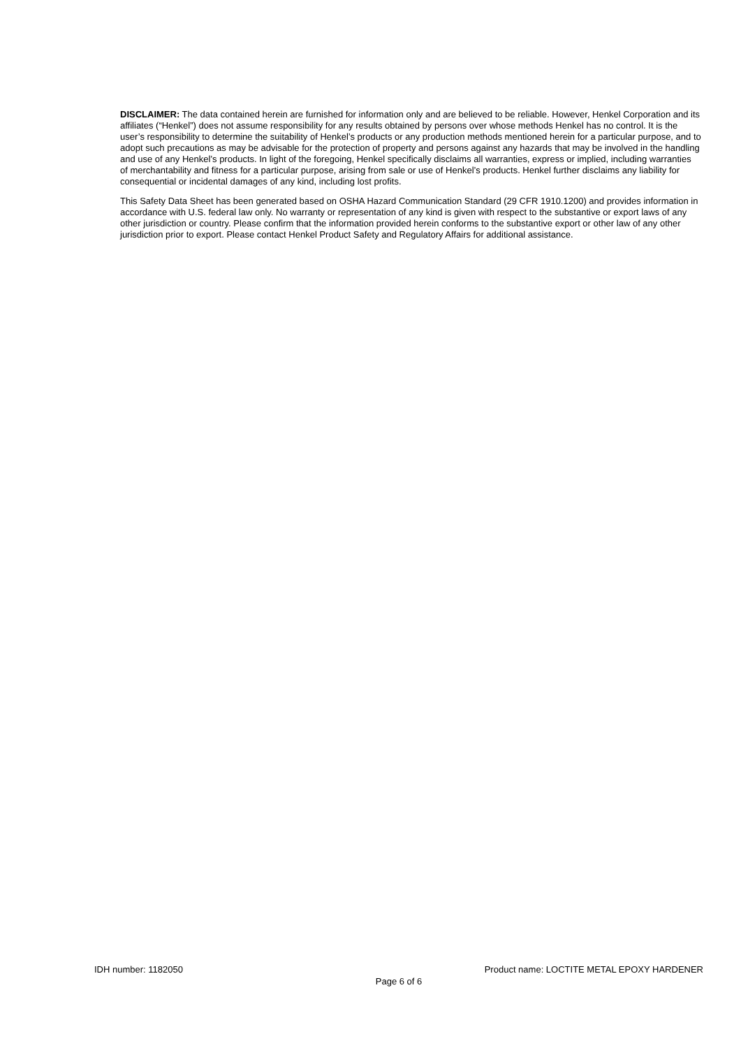DISCLAIMER: The data contained herein are furnished for information only and are believed to be reliable. However, Henkel Corporation and its affiliates (“Henkel”) does not assume responsibility for any results obtained by persons over whose methods Henkel has no control. It is the user’s responsibility to determine the suitability of Henkel’s products or any production methods mentioned herein for a particular purpose, and to adopt such precautions as may be advisable for the protection of property and persons against any hazards that may be involved in the handling and use of any Henkel’s products. In light of the foregoing, Henkel specifically disclaims all warranties, express or implied, including warranties of merchantability and fitness for a particular purpose, arising from sale or use of Henkel’s products. Henkel further disclaims any liability for consequential or incidental damages of any kind, including lost profits.
This Safety Data Sheet has been generated based on OSHA Hazard Communication Standard (29 CFR 1910.1200) and provides information in accordance with U.S. federal law only. No warranty or representation of any kind is given with respect to the substantive or export laws of any other jurisdiction or country. Please confirm that the information provided herein conforms to the substantive export or other law of any other jurisdiction prior to export. Please contact Henkel Product Safety and Regulatory Affairs for additional assistance.
IDH number: 1182050 Product name: LOCTITE METAL EPOXY HARDENER
Page 6 of 6